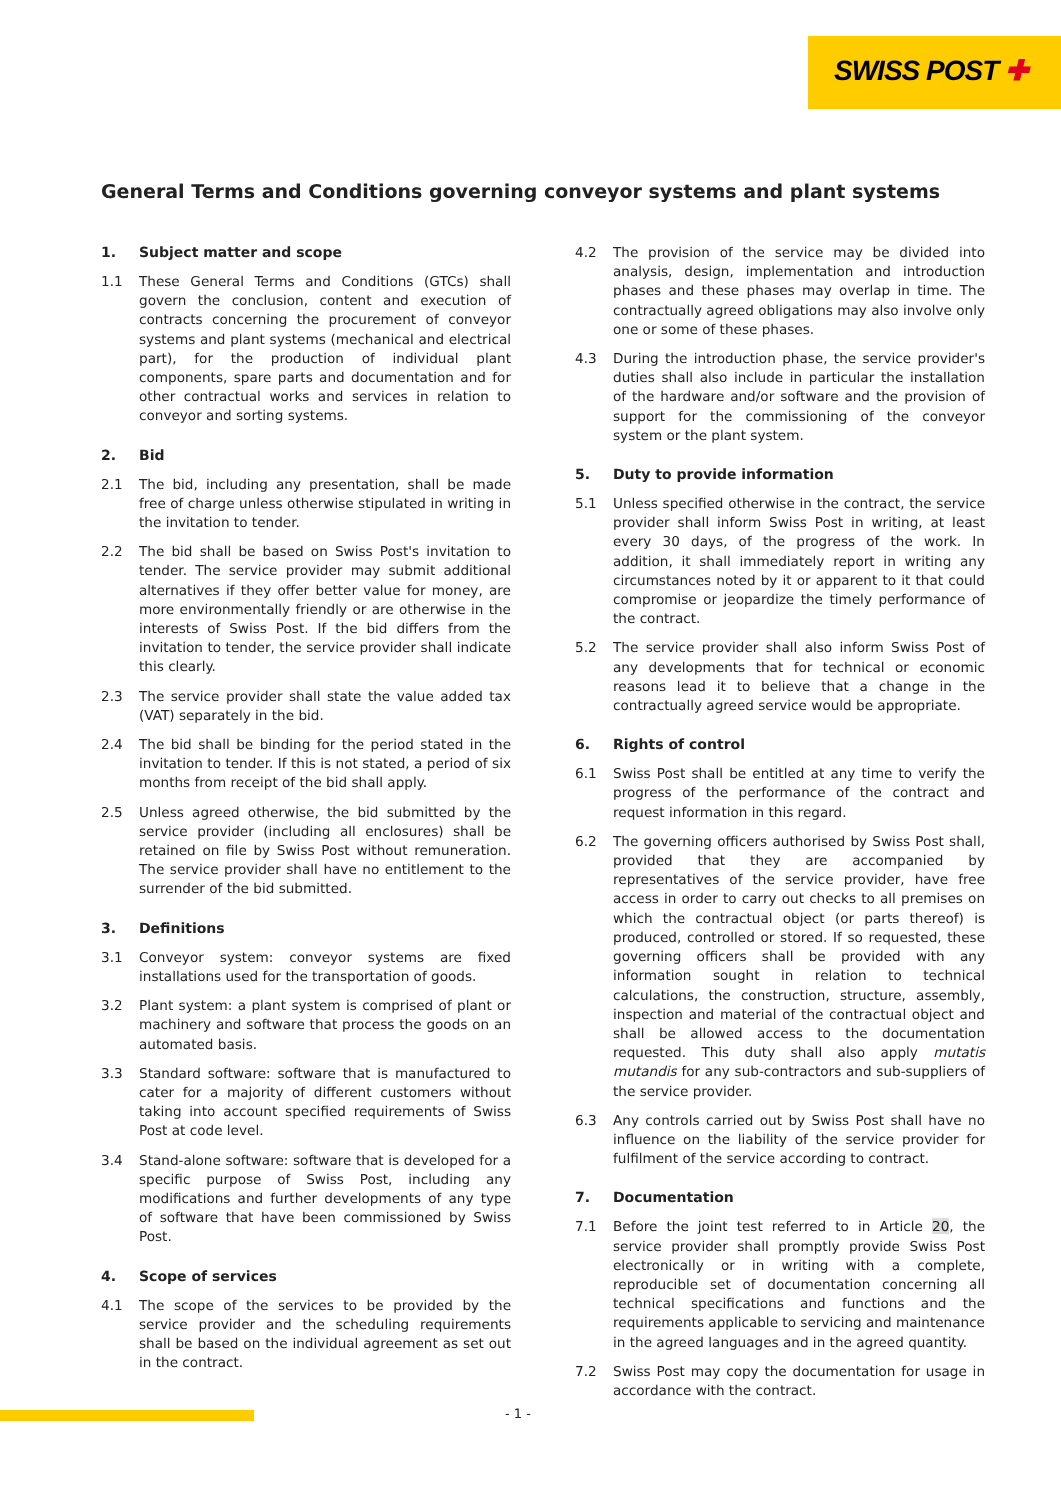SWISS POST ✚
General Terms and Conditions governing conveyor systems and plant systems
1. Subject matter and scope
1.1 These General Terms and Conditions (GTCs) shall govern the conclusion, content and execution of contracts concerning the procurement of conveyor systems and plant systems (mechanical and electrical part), for the production of individual plant components, spare parts and documentation and for other contractual works and services in relation to conveyor and sorting systems.
2. Bid
2.1 The bid, including any presentation, shall be made free of charge unless otherwise stipulated in writing in the invitation to tender.
2.2 The bid shall be based on Swiss Post's invitation to tender. The service provider may submit additional alternatives if they offer better value for money, are more environmentally friendly or are otherwise in the interests of Swiss Post. If the bid differs from the invitation to tender, the service provider shall indicate this clearly.
2.3 The service provider shall state the value added tax (VAT) separately in the bid.
2.4 The bid shall be binding for the period stated in the invitation to tender. If this is not stated, a period of six months from receipt of the bid shall apply.
2.5 Unless agreed otherwise, the bid submitted by the service provider (including all enclosures) shall be retained on file by Swiss Post without remuneration. The service provider shall have no entitlement to the surrender of the bid submitted.
3. Definitions
3.1 Conveyor system: conveyor systems are fixed installations used for the transportation of goods.
3.2 Plant system: a plant system is comprised of plant or machinery and software that process the goods on an automated basis.
3.3 Standard software: software that is manufactured to cater for a majority of different customers without taking into account specified requirements of Swiss Post at code level.
3.4 Stand-alone software: software that is developed for a specific purpose of Swiss Post, including any modifications and further developments of any type of software that have been commissioned by Swiss Post.
4. Scope of services
4.1 The scope of the services to be provided by the service provider and the scheduling requirements shall be based on the individual agreement as set out in the contract.
4.2 The provision of the service may be divided into analysis, design, implementation and introduction phases and these phases may overlap in time. The contractually agreed obligations may also involve only one or some of these phases.
4.3 During the introduction phase, the service provider's duties shall also include in particular the installation of the hardware and/or software and the provision of support for the commissioning of the conveyor system or the plant system.
5. Duty to provide information
5.1 Unless specified otherwise in the contract, the service provider shall inform Swiss Post in writing, at least every 30 days, of the progress of the work. In addition, it shall immediately report in writing any circumstances noted by it or apparent to it that could compromise or jeopardize the timely performance of the contract.
5.2 The service provider shall also inform Swiss Post of any developments that for technical or economic reasons lead it to believe that a change in the contractually agreed service would be appropriate.
6. Rights of control
6.1 Swiss Post shall be entitled at any time to verify the progress of the performance of the contract and request information in this regard.
6.2 The governing officers authorised by Swiss Post shall, provided that they are accompanied by representatives of the service provider, have free access in order to carry out checks to all premises on which the contractual object (or parts thereof) is produced, controlled or stored. If so requested, these governing officers shall be provided with any information sought in relation to technical calculations, the construction, structure, assembly, inspection and material of the contractual object and shall be allowed access to the documentation requested. This duty shall also apply mutatis mutandis for any sub-contractors and sub-suppliers of the service provider.
6.3 Any controls carried out by Swiss Post shall have no influence on the liability of the service provider for fulfilment of the service according to contract.
7. Documentation
7.1 Before the joint test referred to in Article 20, the service provider shall promptly provide Swiss Post electronically or in writing with a complete, reproducible set of documentation concerning all technical specifications and functions and the requirements applicable to servicing and maintenance in the agreed languages and in the agreed quantity.
7.2 Swiss Post may copy the documentation for usage in accordance with the contract.
- 1 -